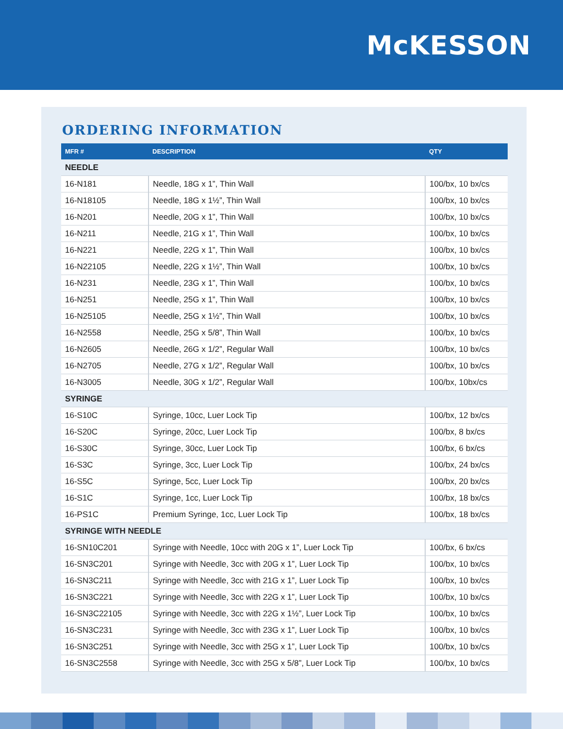McKESSON
ORDERING INFORMATION
| MFR # | DESCRIPTION | QTY |
| --- | --- | --- |
| NEEDLE | | |
| 16-N181 | Needle, 18G x 1”, Thin Wall | 100/bx, 10 bx/cs |
| 16-N18105 | Needle, 18G x 1½”, Thin Wall | 100/bx, 10 bx/cs |
| 16-N201 | Needle, 20G x 1”, Thin Wall | 100/bx, 10 bx/cs |
| 16-N211 | Needle, 21G x 1”, Thin Wall | 100/bx, 10 bx/cs |
| 16-N221 | Needle, 22G x 1”, Thin Wall | 100/bx, 10 bx/cs |
| 16-N22105 | Needle, 22G x 1½”, Thin Wall | 100/bx, 10 bx/cs |
| 16-N231 | Needle, 23G x 1”, Thin Wall | 100/bx, 10 bx/cs |
| 16-N251 | Needle, 25G x 1”, Thin Wall | 100/bx, 10 bx/cs |
| 16-N25105 | Needle, 25G x 1½”, Thin Wall | 100/bx, 10 bx/cs |
| 16-N2558 | Needle, 25G x 5/8”, Thin Wall | 100/bx, 10 bx/cs |
| 16-N2605 | Needle, 26G x 1/2”, Regular Wall | 100/bx, 10 bx/cs |
| 16-N2705 | Needle, 27G x 1/2”, Regular Wall | 100/bx, 10 bx/cs |
| 16-N3005 | Needle, 30G x 1/2”, Regular Wall | 100/bx, 10bx/cs |
| SYRINGE | | |
| 16-S10C | Syringe, 10cc, Luer Lock Tip | 100/bx, 12 bx/cs |
| 16-S20C | Syringe, 20cc, Luer Lock Tip | 100/bx, 8 bx/cs |
| 16-S30C | Syringe, 30cc, Luer Lock Tip | 100/bx, 6 bx/cs |
| 16-S3C | Syringe, 3cc, Luer Lock Tip | 100/bx, 24 bx/cs |
| 16-S5C | Syringe, 5cc, Luer Lock Tip | 100/bx, 20 bx/cs |
| 16-S1C | Syringe, 1cc, Luer Lock Tip | 100/bx, 18 bx/cs |
| 16-PS1C | Premium Syringe, 1cc, Luer Lock Tip | 100/bx, 18 bx/cs |
| SYRINGE WITH NEEDLE | | |
| 16-SN10C201 | Syringe with Needle, 10cc with 20G x 1”, Luer Lock Tip | 100/bx, 6 bx/cs |
| 16-SN3C201 | Syringe with Needle, 3cc with 20G x 1”, Luer Lock Tip | 100/bx, 10 bx/cs |
| 16-SN3C211 | Syringe with Needle, 3cc with 21G x 1”, Luer Lock Tip | 100/bx, 10 bx/cs |
| 16-SN3C221 | Syringe with Needle, 3cc with 22G x 1”, Luer Lock Tip | 100/bx, 10 bx/cs |
| 16-SN3C22105 | Syringe with Needle, 3cc with 22G x 1½”, Luer Lock Tip | 100/bx, 10 bx/cs |
| 16-SN3C231 | Syringe with Needle, 3cc with 23G x 1”, Luer Lock Tip | 100/bx, 10 bx/cs |
| 16-SN3C251 | Syringe with Needle, 3cc with 25G x 1”, Luer Lock Tip | 100/bx, 10 bx/cs |
| 16-SN3C2558 | Syringe with Needle, 3cc with 25G x 5/8”, Luer Lock Tip | 100/bx, 10 bx/cs |